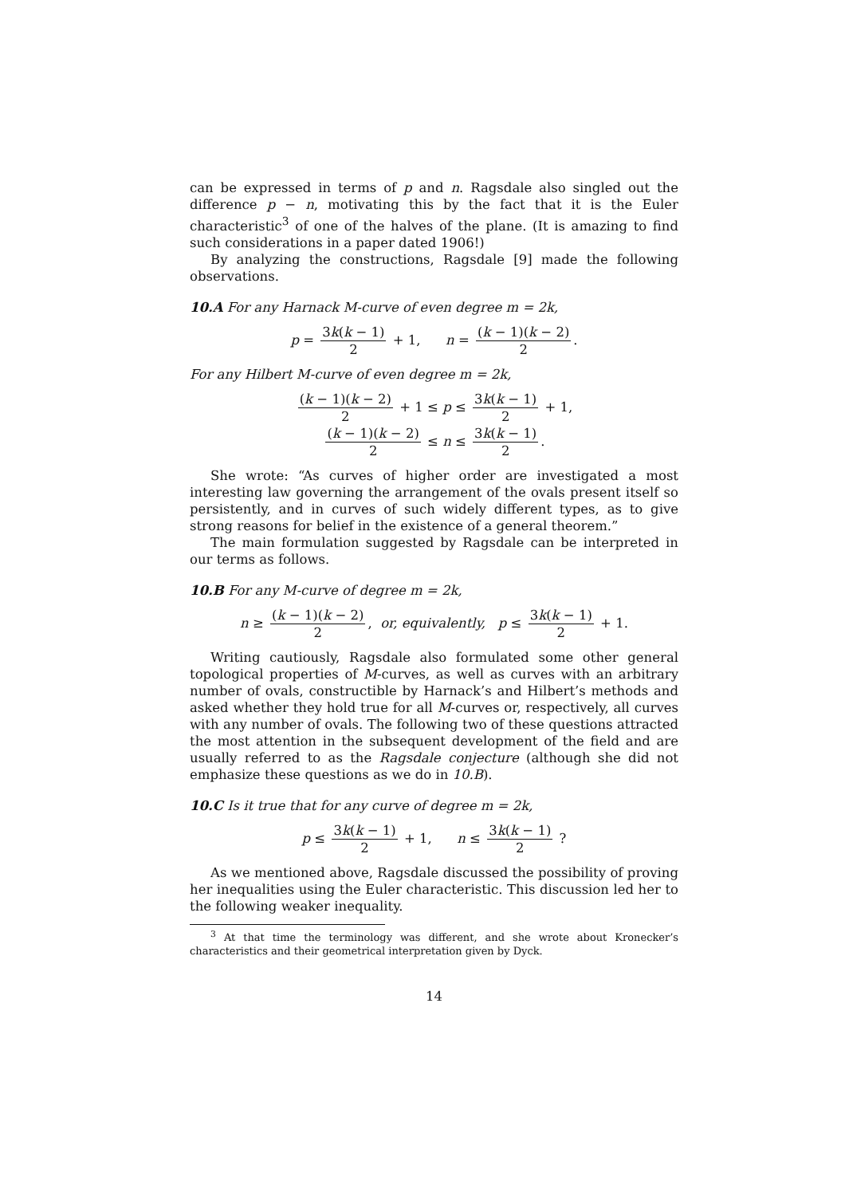can be expressed in terms of p and n. Ragsdale also singled out the difference p − n, motivating this by the fact that it is the Euler characteristic<sup>3</sup> of one of the halves of the plane. (It is amazing to find such considerations in a paper dated 1906!)
By analyzing the constructions, Ragsdale [9] made the following observations.
10.A For any Harnack M-curve of even degree m = 2k,
p = 3k(k − 1) 2 + 1, n = (k − 1)(k − 2) 2.
For any Hilbert M-curve of even degree m = 2k,
(k − 1)(k − 2) 2 + 1 ≤ p ≤ 3k(k − 1) 2 + 1,
(k − 1)(k − 2) 2 ≤ n ≤ 3k(k − 1) 2.
She wrote: “As curves of higher order are investigated a most interesting law governing the arrangement of the ovals present itself so persistently, and in curves of such widely different types, as to give strong reasons for belief in the existence of a general theorem.”
The main formulation suggested by Ragsdale can be interpreted in our terms as follows.
10.B For any M-curve of degree m = 2k,
n ≥ (k − 1)(k − 2) 2, or, equivalently, p ≤ 3k(k − 1) 2 + 1.
Writing cautiously, Ragsdale also formulated some other general topological properties of M-curves, as well as curves with an arbitrary number of ovals, constructible by Harnack’s and Hilbert’s methods and asked whether they hold true for all M-curves or, respectively, all curves with any number of ovals. The following two of these questions attracted the most attention in the subsequent development of the field and are usually referred to as the Ragsdale conjecture (although she did not emphasize these questions as we do in 10.B).
10.C Is it true that for any curve of degree m = 2k,
p ≤ 3k(k − 1) 2 + 1, n ≤ 3k(k − 1) 2 ?
As we mentioned above, Ragsdale discussed the possibility of proving her inequalities using the Euler characteristic. This discussion led her to the following weaker inequality.
<sup>3</sup> At that time the terminology was different, and she wrote about Kronecker’s characteristics and their geometrical interpretation given by Dyck.
14